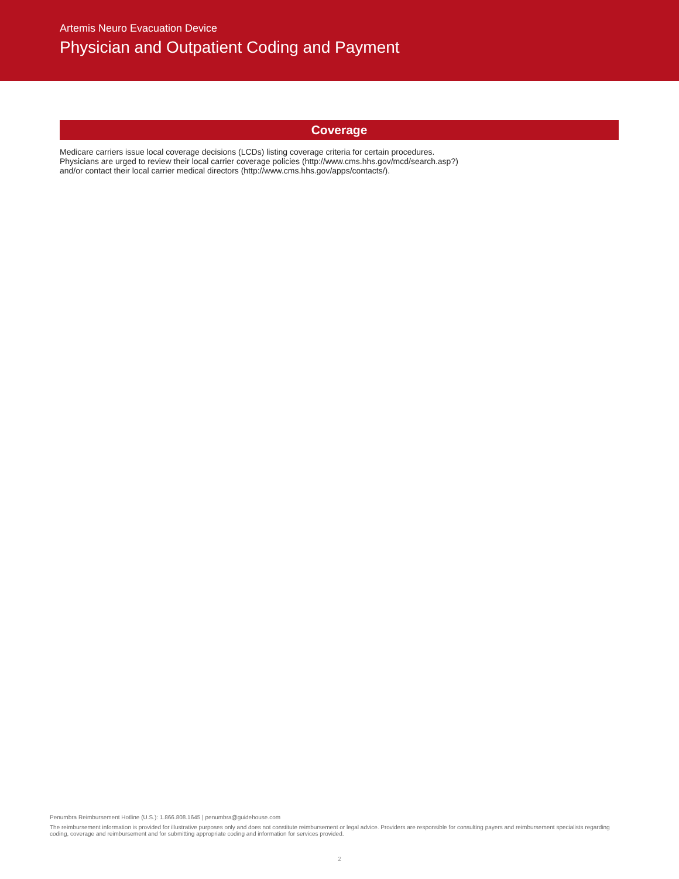Artemis Neuro Evacuation Device
Physician and Outpatient Coding and Payment
Coverage
Medicare carriers issue local coverage decisions (LCDs) listing coverage criteria for certain procedures.
Physicians are urged to review their local carrier coverage policies (http://www.cms.hhs.gov/mcd/search.asp?)
and/or contact their local carrier medical directors (http://www.cms.hhs.gov/apps/contacts/).
Penumbra Reimbursement Hotline (U.S.): 1.866.808.1645 | penumbra@guidehouse.com
The reimbursement information is provided for illustrative purposes only and does not constitute reimbursement or legal advice. Providers are responsible for consulting payers and reimbursement specialists regarding coding, coverage and reimbursement and for submitting appropriate coding and information for services provided.
2